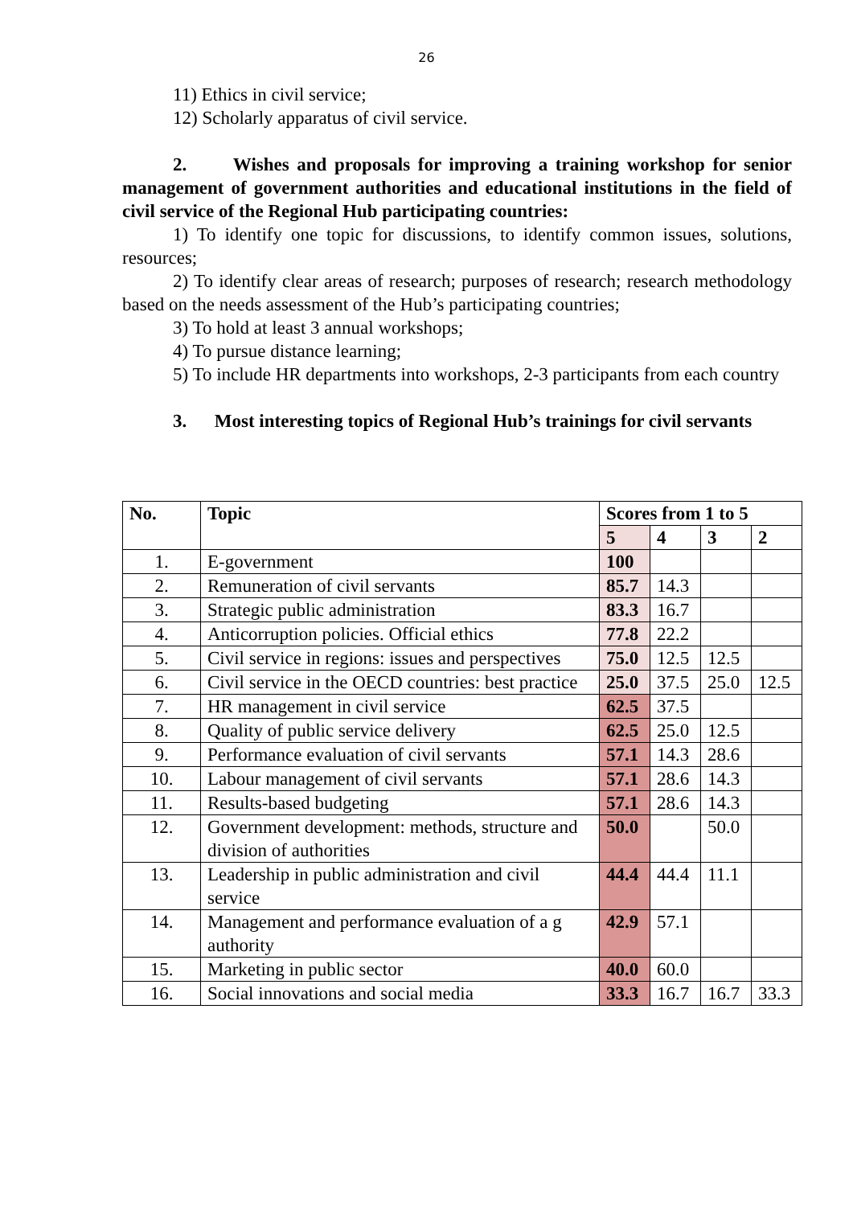26
11) Ethics in civil service;
12) Scholarly apparatus of civil service.
2. Wishes and proposals for improving a training workshop for senior management of government authorities and educational institutions in the field of civil service of the Regional Hub participating countries:
1) To identify one topic for discussions, to identify common issues, solutions, resources;
2) To identify clear areas of research; purposes of research; research methodology based on the needs assessment of the Hub’s participating countries;
3) To hold at least 3 annual workshops;
4) To pursue distance learning;
5) To include HR departments into workshops, 2-3 participants from each country
3. Most interesting topics of Regional Hub’s trainings for civil servants
| No. | Topic | Scores from 1 to 5 | | | |
| --- | --- | --- | --- | --- | --- |
| | | 5 | 4 | 3 | 2 |
| 1. | E-government | 100 | | | |
| 2. | Remuneration of civil servants | 85.7 | 14.3 | | |
| 3. | Strategic public administration | 83.3 | 16.7 | | |
| 4. | Anticorruption policies. Official ethics | 77.8 | 22.2 | | |
| 5. | Civil service in regions: issues and perspectives | 75.0 | 12.5 | 12.5 | |
| 6. | Civil service in the OECD countries: best practice | 25.0 | 37.5 | 25.0 | 12.5 |
| 7. | HR management in civil service | 62.5 | 37.5 | | |
| 8. | Quality of public service delivery | 62.5 | 25.0 | 12.5 | |
| 9. | Performance evaluation of civil servants | 57.1 | 14.3 | 28.6 | |
| 10. | Labour management of civil servants | 57.1 | 28.6 | 14.3 | |
| 11. | Results-based budgeting | 57.1 | 28.6 | 14.3 | |
| 12. | Government development: methods, structure and division of authorities | 50.0 | | 50.0 | |
| 13. | Leadership in public administration and civil service | 44.4 | 44.4 | 11.1 | |
| 14. | Management and performance evaluation of a g authority | 42.9 | 57.1 | | |
| 15. | Marketing in public sector | 40.0 | 60.0 | | |
| 16. | Social innovations and social media | 33.3 | 16.7 | 16.7 | 33.3 |